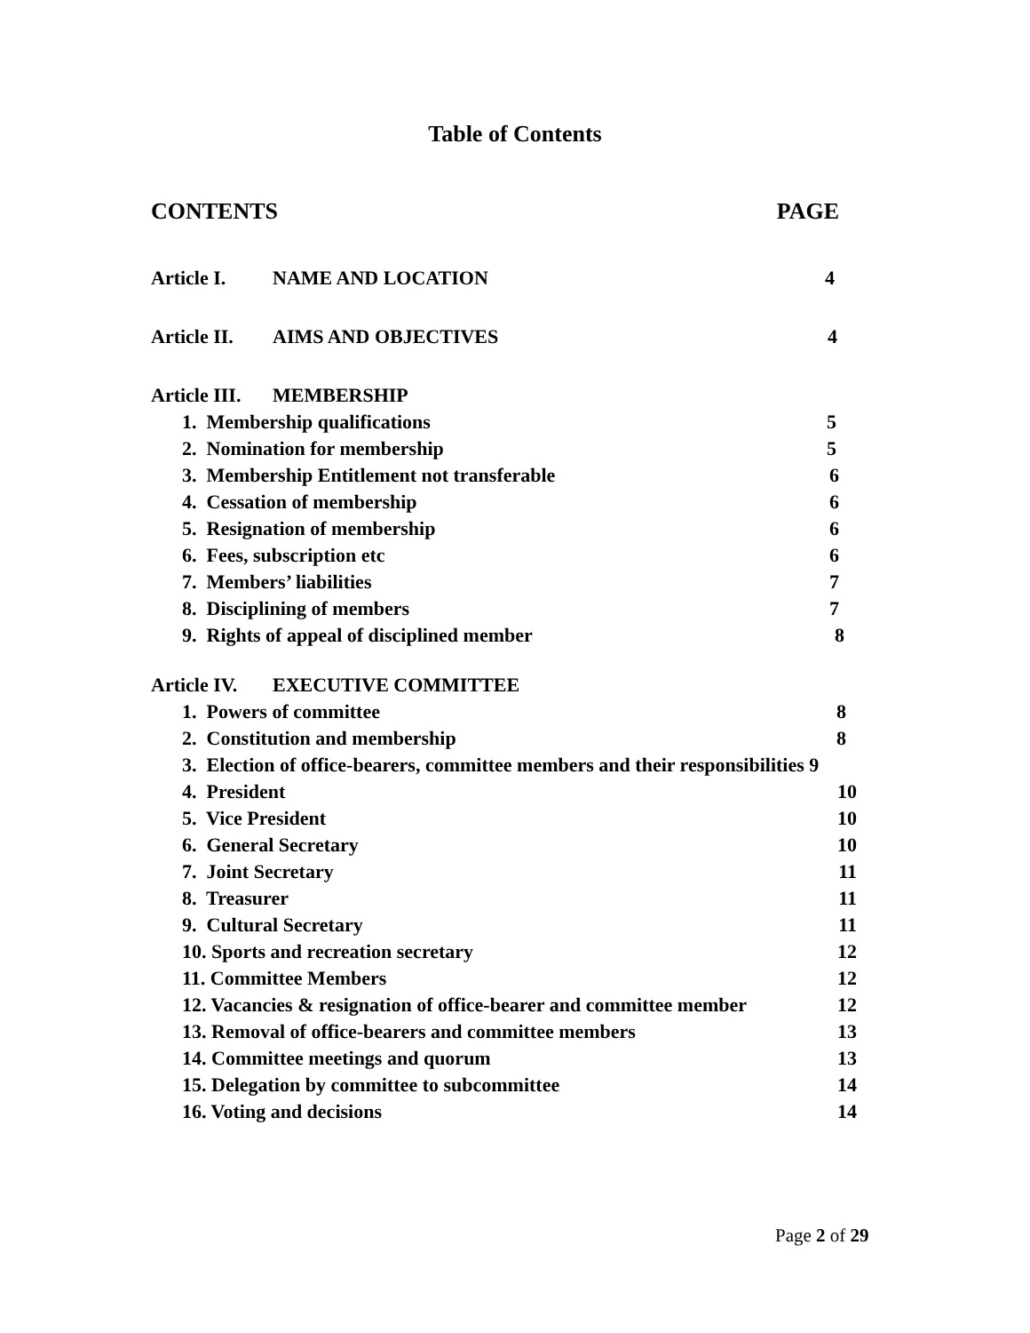Table of Contents
CONTENTS PAGE
Article I. NAME AND LOCATION 4
Article II. AIMS AND OBJECTIVES 4
Article III. MEMBERSHIP
1. Membership qualifications 5
2. Nomination for membership 5
3. Membership Entitlement not transferable 6
4. Cessation of membership 6
5. Resignation of membership 6
6. Fees, subscription etc 6
7. Members’ liabilities 7
8. Disciplining of members 7
9. Rights of appeal of disciplined member 8
Article IV. EXECUTIVE COMMITTEE
1. Powers of committee 8
2. Constitution and membership 8
3. Election of office-bearers, committee members and their responsibilities 9
4. President 10
5. Vice President 10
6. General Secretary 10
7. Joint Secretary 11
8. Treasurer 11
9. Cultural Secretary 11
10. Sports and recreation secretary 12
11. Committee Members 12
12. Vacancies & resignation of office-bearer and committee member 12
13. Removal of office-bearers and committee members 13
14. Committee meetings and quorum 13
15. Delegation by committee to subcommittee 14
16. Voting and decisions 14
Page 2 of 29